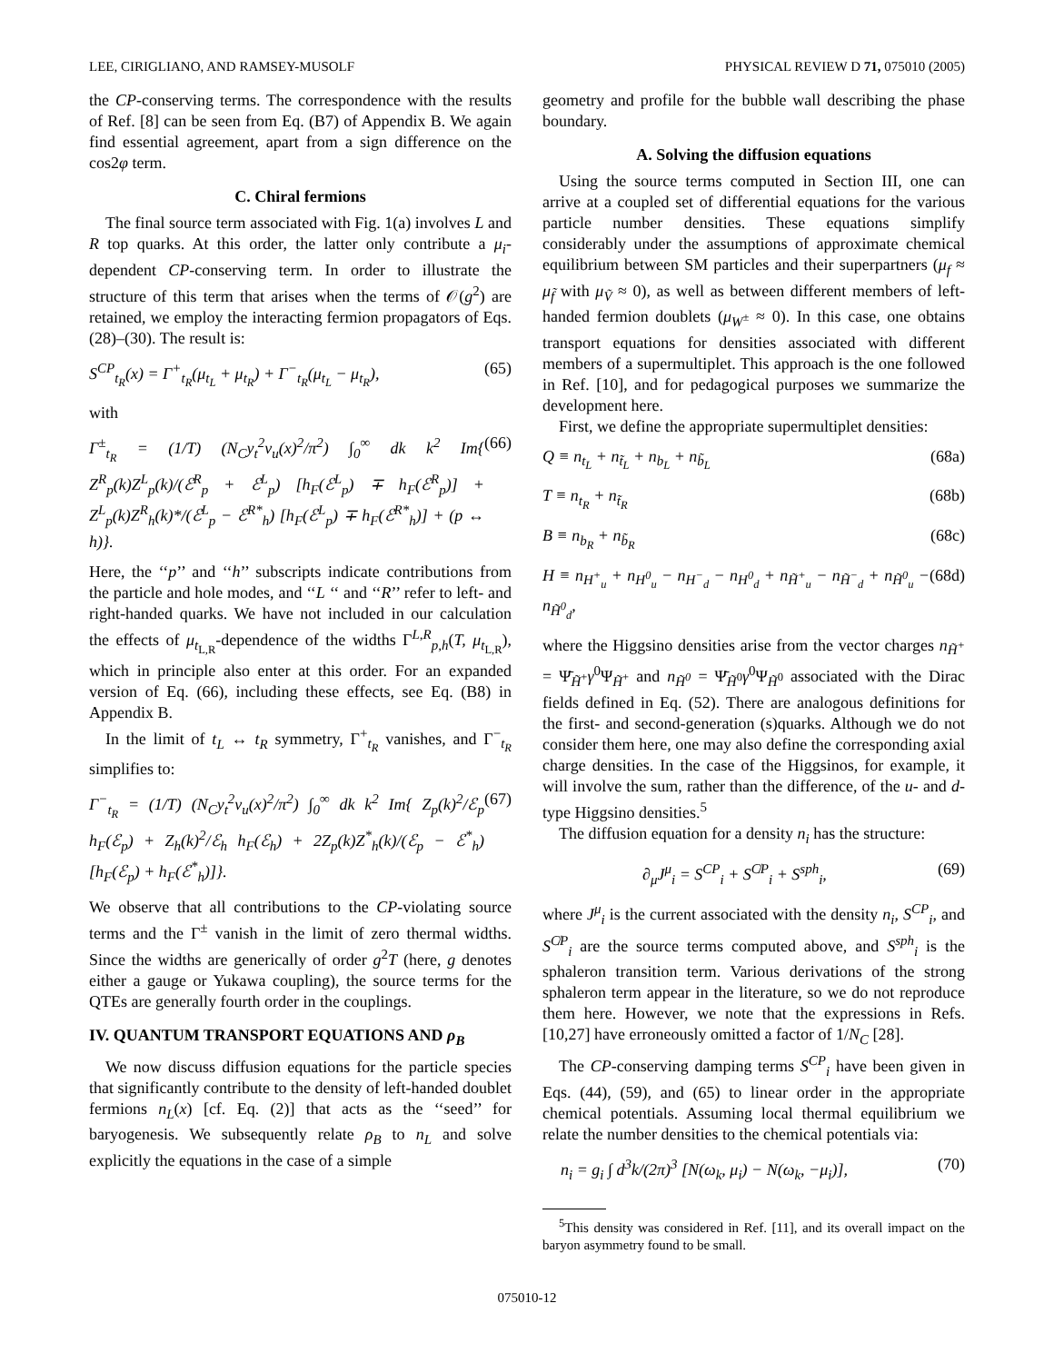LEE, CIRIGLIANO, AND RAMSEY-MUSOLF PHYSICAL REVIEW D 71, 075010 (2005)
the CP-conserving terms. The correspondence with the results of Ref. [8] can be seen from Eq. (B7) of Appendix B. We again find essential agreement, apart from a sign difference on the cos2φ term.
C. Chiral fermions
The final source term associated with Fig. 1(a) involves L and R top quarks. At this order, the latter only contribute a μ<sub>i</sub>-dependent CP-conserving term. In order to illustrate the structure of this term that arises when the terms of 𝒪(g<sup>2</sup>) are retained, we employ the interacting fermion propagators of Eqs. (28)–(30). The result is:
S<sup>CP</sup><sub>t<sub>R</sub></sub>(x) = Γ<sup>+</sup><sub>t<sub>R</sub></sub>(μ<sub>t<sub>L</sub></sub> + μ<sub>t<sub>R</sub></sub>) + Γ<sup>−</sup><sub>t<sub>R</sub></sub>(μ<sub>t<sub>L</sub></sub> − μ<sub>t<sub>R</sub></sub>), (65)
with
Γ<sup>±</sup><sub>t<sub>R</sub></sub> = (1/T) (N<sub>C</sub>y<sub>t</sub><sup>2</sup>v<sub>u</sub>(x)<sup>2</sup>/π<sup>2</sup>) ∫<sub>0</sub><sup>∞</sup> dk k<sup>2</sup> Im{ Z<sup>R</sup><sub>p</sub>(k)Z<sup>L</sup><sub>p</sub>(k)/(ℰ<sup>R</sup><sub>p</sub> + ℰ<sup>L</sup><sub>p</sub>) [h<sub>F</sub>(ℰ<sup>L</sup><sub>p</sub>) ∓ h<sub>F</sub>(ℰ<sup>R</sup><sub>p</sub>)] + Z<sup>L</sup><sub>p</sub>(k)Z<sup>R</sup><sub>h</sub>(k)*/(ℰ<sup>L</sup><sub>p</sub> − ℰ<sup>R*</sup><sub>h</sub>) [h<sub>F</sub>(ℰ<sup>L</sup><sub>p</sub>) ∓ h<sub>F</sub>(ℰ<sup>R*</sup><sub>h</sub>)] + (p ↔ h)}. (66)
Here, the ‘‘p’’ and ‘‘h’’ subscripts indicate contributions from the particle and hole modes, and ‘‘L ‘‘ and ‘‘R’’ refer to left- and right-handed quarks. We have not included in our calculation the effects of μ<sub>t<sub>L,R</sub></sub>-dependence of the widths Γ<sup>L,R</sup><sub>p,h</sub>(T, μ<sub>t<sub>L,R</sub></sub>), which in principle also enter at this order. For an expanded version of Eq. (66), including these effects, see Eq. (B8) in Appendix B.
In the limit of t<sub>L</sub> ↔ t<sub>R</sub> symmetry, Γ<sup>+</sup><sub>t<sub>R</sub></sub> vanishes, and Γ<sup>−</sup><sub>t<sub>R</sub></sub> simplifies to:
Γ<sup>−</sup><sub>t<sub>R</sub></sub> = (1/T) (N<sub>C</sub>y<sub>t</sub><sup>2</sup>v<sub>u</sub>(x)<sup>2</sup>/π<sup>2</sup>) ∫<sub>0</sub><sup>∞</sup> dk k<sup>2</sup> Im{ Z<sub>p</sub>(k)<sup>2</sup>/ℰ<sub>p</sub> h<sub>F</sub>(ℰ<sub>p</sub>) + Z<sub>h</sub>(k)<sup>2</sup>/ℰ<sub>h</sub> h<sub>F</sub>(ℰ<sub>h</sub>) + 2Z<sub>p</sub>(k)Z<sup>*</sup><sub>h</sub>(k)/(ℰ<sub>p</sub> − ℰ<sup>*</sup><sub>h</sub>) [h<sub>F</sub>(ℰ<sub>p</sub>) + h<sub>F</sub>(ℰ<sup>*</sup><sub>h</sub>)]}. (67)
We observe that all contributions to the CP-violating source terms and the Γ<sup>±</sup> vanish in the limit of zero thermal widths. Since the widths are generically of order g<sup>2</sup>T (here, g denotes either a gauge or Yukawa coupling), the source terms for the QTEs are generally fourth order in the couplings.
IV. QUANTUM TRANSPORT EQUATIONS AND ρ<sub>B</sub>
We now discuss diffusion equations for the particle species that significantly contribute to the density of left-handed doublet fermions n<sub>L</sub>(x) [cf. Eq. (2)] that acts as the ‘‘seed’’ for baryogenesis. We subsequently relate ρ<sub>B</sub> to n<sub>L</sub> and solve explicitly the equations in the case of a simple
geometry and profile for the bubble wall describing the phase boundary.
A. Solving the diffusion equations
Using the source terms computed in Section III, one can arrive at a coupled set of differential equations for the various particle number densities. These equations simplify considerably under the assumptions of approximate chemical equilibrium between SM particles and their superpartners (μ<sub>f</sub> ≈ μ<sub>f̃</sub> with μ<sub>Ṽ</sub> ≈ 0), as well as between different members of left-handed fermion doublets (μ<sub>W<sup>±</sup></sub> ≈ 0). In this case, one obtains transport equations for densities associated with different members of a supermultiplet. This approach is the one followed in Ref. [10], and for pedagogical purposes we summarize the development here.
First, we define the appropriate supermultiplet densities:
Q ≡ n<sub>t<sub>L</sub></sub> + n<sub>t̃<sub>L</sub></sub> + n<sub>b<sub>L</sub></sub> + n<sub>b̃<sub>L</sub></sub> (68a)
T ≡ n<sub>t<sub>R</sub></sub> + n<sub>t̃<sub>R</sub></sub> (68b)
B ≡ n<sub>b<sub>R</sub></sub> + n<sub>b̃<sub>R</sub></sub> (68c)
H ≡ n<sub>H<sup>+</sup><sub>u</sub></sub> + n<sub>H<sup>0</sup><sub>u</sub></sub> − n<sub>H<sup>−</sup><sub>d</sub></sub> − n<sub>H<sup>0</sup><sub>d</sub></sub> + n<sub>H̃<sup>+</sup><sub>u</sub></sub> − n<sub>H̃<sup>−</sup><sub>d</sub></sub> + n<sub>H̃<sup>0</sup><sub>u</sub></sub> − n<sub>H̃<sup>0</sup><sub>d</sub></sub>, (68d)
where the Higgsino densities arise from the vector charges n<sub>H̃<sup>+</sup></sub> = Ψ̄<sub>H̃<sup>+</sup></sub>γ<sup>0</sup>Ψ<sub>H̃<sup>+</sup></sub> and n<sub>H̃<sup>0</sup></sub> = Ψ̄<sub>H̃<sup>0</sup></sub>γ<sup>0</sup>Ψ<sub>H̃<sup>0</sup></sub> associated with the Dirac fields defined in Eq. (52). There are analogous definitions for the first- and second-generation (s)quarks. Although we do not consider them here, one may also define the corresponding axial charge densities. In the case of the Higgsinos, for example, it will involve the sum, rather than the difference, of the u- and d-type Higgsino densities.<sup>5</sup>
The diffusion equation for a density n<sub>i</sub> has the structure:
∂<sub>μ</sub>J<sup>μ</sup><sub>i</sub> = S<sup>CP</sup><sub>i</sub> + S<sup>C̸P</sup><sub>i</sub> + S<sup>sph</sup><sub>i</sub>, (69)
where J<sup>μ</sup><sub>i</sub> is the current associated with the density n<sub>i</sub>, S<sup>CP</sup><sub>i</sub>, and S<sup>C̸P</sup><sub>i</sub> are the source terms computed above, and S<sup>sph</sup><sub>i</sub> is the sphaleron transition term. Various derivations of the strong sphaleron term appear in the literature, so we do not reproduce them here. However, we note that the expressions in Refs. [10,27] have erroneously omitted a factor of 1/N<sub>C</sub> [28].
The CP-conserving damping terms S<sup>CP</sup><sub>i</sub> have been given in Eqs. (44), (59), and (65) to linear order in the appropriate chemical potentials. Assuming local thermal equilibrium we relate the number densities to the chemical potentials via:
n<sub>i</sub> = g<sub>i</sub> ∫ d<sup>3</sup>k/(2π)<sup>3</sup> [N(ω<sub>k</sub>, μ<sub>i</sub>) − N(ω<sub>k</sub>, −μ<sub>i</sub>)], (70)
<sup>5</sup> This density was considered in Ref. [11], and its overall impact on the baryon asymmetry found to be small.
075010-12